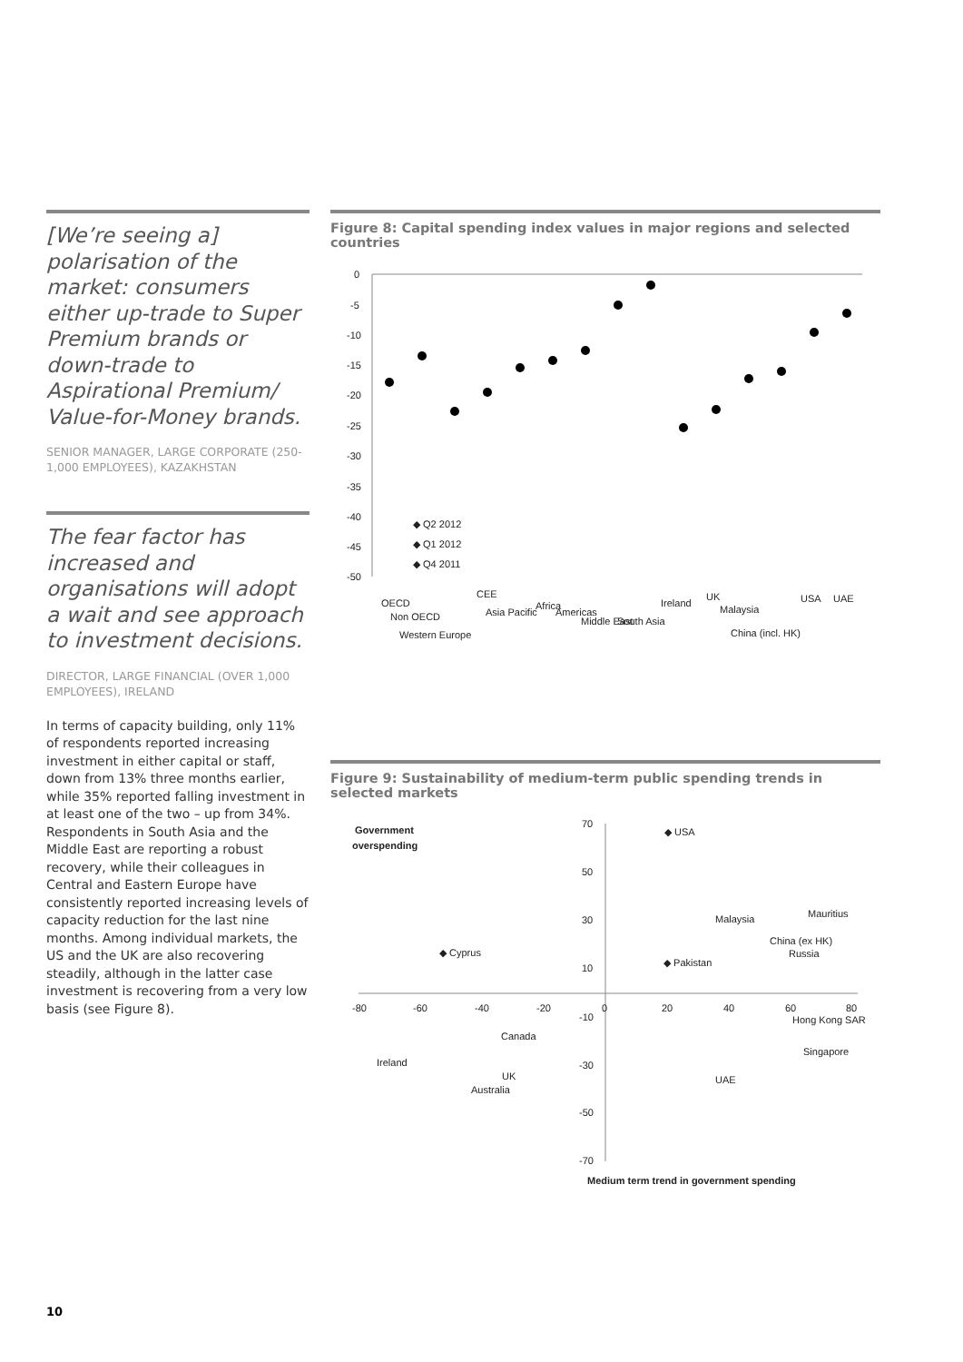[We’re seeing a] polarisation of the market: consumers either up-trade to Super Premium brands or down-trade to Aspirational Premium/ Value-for-Money brands.
SENIOR MANAGER, LARGE CORPORATE (250-1,000 EMPLOYEES), KAZAKHSTAN
The fear factor has increased and organisations will adopt a wait and see approach to investment decisions.
DIRECTOR, LARGE FINANCIAL (OVER 1,000 EMPLOYEES), IRELAND
In terms of capacity building, only 11% of respondents reported increasing investment in either capital or staff, down from 13% three months earlier, while 35% reported falling investment in at least one of the two – up from 34%. Respondents in South Asia and the Middle East are reporting a robust recovery, while their colleagues in Central and Eastern Europe have consistently reported increasing levels of capacity reduction for the last nine months. Among individual markets, the US and the UK are also recovering steadily, although in the latter case investment is recovering from a very low basis (see Figure 8).
Figure 8: Capital spending index values in major regions and selected countries
0
-5
-10
-15
-20
-25
-30
-35
-40
-45
-50
◆ Q2 2012
◆ Q1 2012
◆ Q4 2011
OECD
Non OECD
Western Europe
CEE
Asia Pacific
Africa
Americas
Middle East
South Asia
Ireland
UK
Malaysia
China (incl. HK)
USA
UAE
Figure 9: Sustainability of medium-term public spending trends in selected markets
Government
overspending
70
50
30
10
-10
-30
-50
-70
-80
-60
-40
-20
0
20
40
60
80
◆ USA
Malaysia
Mauritius
China (ex HK)
Russia
◆ Cyprus
◆ Pakistan
Hong Kong SAR
Singapore
Canada
Ireland
UK
Australia
UAE
Medium term trend in government spending
10